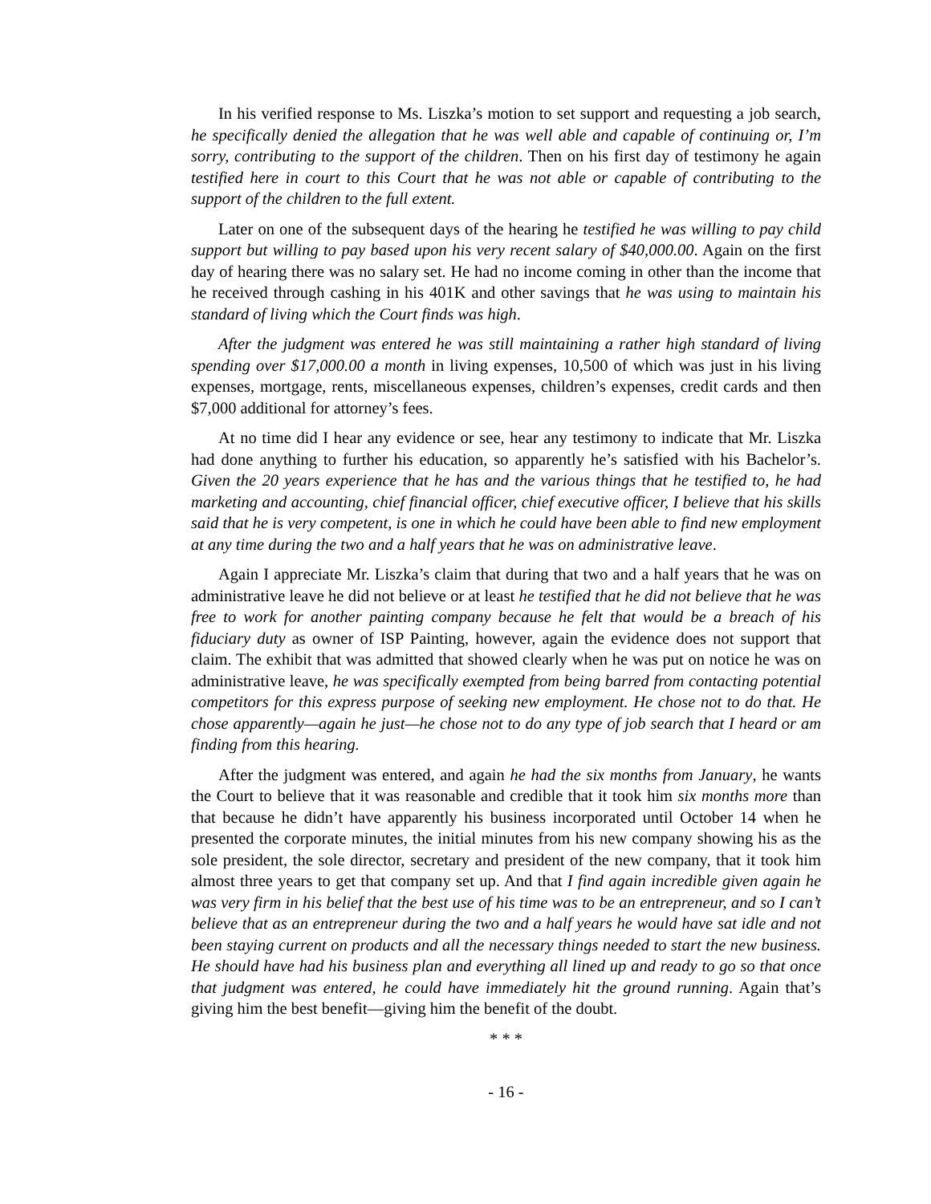In his verified response to Ms. Liszka’s motion to set support and requesting a job search, he specifically denied the allegation that he was well able and capable of continuing or, I’m sorry, contributing to the support of the children. Then on his first day of testimony he again testified here in court to this Court that he was not able or capable of contributing to the support of the children to the full extent.
Later on one of the subsequent days of the hearing he testified he was willing to pay child support but willing to pay based upon his very recent salary of $40,000.00. Again on the first day of hearing there was no salary set. He had no income coming in other than the income that he received through cashing in his 401K and other savings that he was using to maintain his standard of living which the Court finds was high.
After the judgment was entered he was still maintaining a rather high standard of living spending over $17,000.00 a month in living expenses, 10,500 of which was just in his living expenses, mortgage, rents, miscellaneous expenses, children’s expenses, credit cards and then $7,000 additional for attorney’s fees.
At no time did I hear any evidence or see, hear any testimony to indicate that Mr. Liszka had done anything to further his education, so apparently he’s satisfied with his Bachelor’s. Given the 20 years experience that he has and the various things that he testified to, he had marketing and accounting, chief financial officer, chief executive officer, I believe that his skills said that he is very competent, is one in which he could have been able to find new employment at any time during the two and a half years that he was on administrative leave.
Again I appreciate Mr. Liszka’s claim that during that two and a half years that he was on administrative leave he did not believe or at least he testified that he did not believe that he was free to work for another painting company because he felt that would be a breach of his fiduciary duty as owner of ISP Painting, however, again the evidence does not support that claim. The exhibit that was admitted that showed clearly when he was put on notice he was on administrative leave, he was specifically exempted from being barred from contacting potential competitors for this express purpose of seeking new employment. He chose not to do that. He chose apparently—again he just—he chose not to do any type of job search that I heard or am finding from this hearing.
After the judgment was entered, and again he had the six months from January, he wants the Court to believe that it was reasonable and credible that it took him six months more than that because he didn’t have apparently his business incorporated until October 14 when he presented the corporate minutes, the initial minutes from his new company showing his as the sole president, the sole director, secretary and president of the new company, that it took him almost three years to get that company set up. And that I find again incredible given again he was very firm in his belief that the best use of his time was to be an entrepreneur, and so I can’t believe that as an entrepreneur during the two and a half years he would have sat idle and not been staying current on products and all the necessary things needed to start the new business. He should have had his business plan and everything all lined up and ready to go so that once that judgment was entered, he could have immediately hit the ground running. Again that’s giving him the best benefit—giving him the benefit of the doubt.
* * *
- 16 -